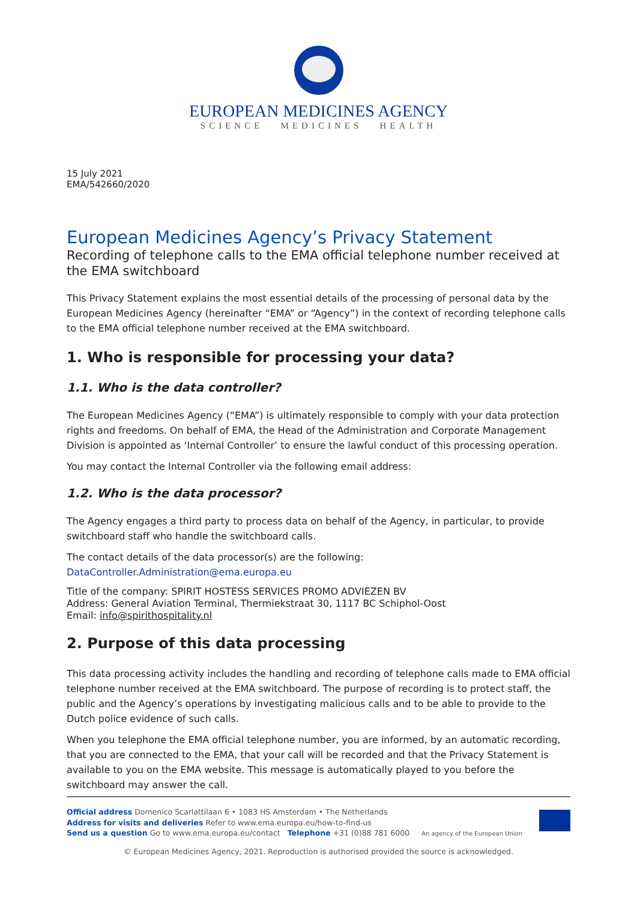EUROPEAN MEDICINES AGENCY
SCIENCE MEDICINES HEALTH
15 July 2021
EMA/542660/2020
European Medicines Agency’s Privacy Statement
Recording of telephone calls to the EMA official telephone number received at the EMA switchboard
This Privacy Statement explains the most essential details of the processing of personal data by the European Medicines Agency (hereinafter “EMA” or “Agency”) in the context of recording telephone calls to the EMA official telephone number received at the EMA switchboard.
1. Who is responsible for processing your data?
1.1. Who is the data controller?
The European Medicines Agency (“EMA”) is ultimately responsible to comply with your data protection rights and freedoms. On behalf of EMA, the Head of the Administration and Corporate Management Division is appointed as ‘Internal Controller’ to ensure the lawful conduct of this processing operation.
You may contact the Internal Controller via the following email address:
1.2. Who is the data processor?
The Agency engages a third party to process data on behalf of the Agency, in particular, to provide switchboard staff who handle the switchboard calls.
The contact details of the data processor(s) are the following:
DataController.Administration@ema.europa.eu
Title of the company: SPIRIT HOSTESS SERVICES PROMO ADVIEZEN BV
Address: General Aviation Terminal, Thermiekstraat 30, 1117 BC Schiphol-Oost
Email: info@spirithospitality.nl
2. Purpose of this data processing
This data processing activity includes the handling and recording of telephone calls made to EMA official telephone number received at the EMA switchboard. The purpose of recording is to protect staff, the public and the Agency’s operations by investigating malicious calls and to be able to provide to the Dutch police evidence of such calls.
When you telephone the EMA official telephone number, you are informed, by an automatic recording, that you are connected to the EMA, that your call will be recorded and that the Privacy Statement is available to you on the EMA website. This message is automatically played to you before the switchboard may answer the call.
Official address Domenico Scarlattilaan 6 • 1083 HS Amsterdam • The Netherlands
Address for visits and deliveries Refer to www.ema.europa.eu/how-to-find-us
Send us a question Go to www.ema.europa.eu/contact Telephone +31 (0)88 781 6000 An agency of the European Union
© European Medicines Agency, 2021. Reproduction is authorised provided the source is acknowledged.